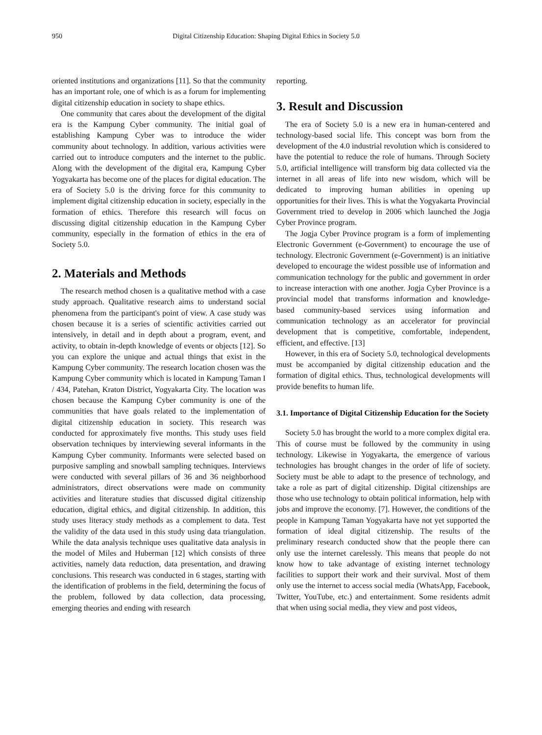950 Digital Citizenship Education: Shaping Digital Ethics in Society 5.0
oriented institutions and organizations [11]. So that the community has an important role, one of which is as a forum for implementing digital citizenship education in society to shape ethics.
One community that cares about the development of the digital era is the Kampung Cyber community. The initial goal of establishing Kampung Cyber was to introduce the wider community about technology. In addition, various activities were carried out to introduce computers and the internet to the public. Along with the development of the digital era, Kampung Cyber Yogyakarta has become one of the places for digital education. The era of Society 5.0 is the driving force for this community to implement digital citizenship education in society, especially in the formation of ethics. Therefore this research will focus on discussing digital citizenship education in the Kampung Cyber community, especially in the formation of ethics in the era of Society 5.0.
2. Materials and Methods
The research method chosen is a qualitative method with a case study approach. Qualitative research aims to understand social phenomena from the participant's point of view. A case study was chosen because it is a series of scientific activities carried out intensively, in detail and in depth about a program, event, and activity, to obtain in-depth knowledge of events or objects [12]. So you can explore the unique and actual things that exist in the Kampung Cyber community. The research location chosen was the Kampung Cyber community which is located in Kampung Taman I / 434, Patehan, Kraton District, Yogyakarta City. The location was chosen because the Kampung Cyber community is one of the communities that have goals related to the implementation of digital citizenship education in society. This research was conducted for approximately five months. This study uses field observation techniques by interviewing several informants in the Kampung Cyber community. Informants were selected based on purposive sampling and snowball sampling techniques. Interviews were conducted with several pillars of 36 and 36 neighborhood administrators, direct observations were made on community activities and literature studies that discussed digital citizenship education, digital ethics, and digital citizenship. In addition, this study uses literacy study methods as a complement to data. Test the validity of the data used in this study using data triangulation. While the data analysis technique uses qualitative data analysis in the model of Miles and Huberman [12] which consists of three activities, namely data reduction, data presentation, and drawing conclusions. This research was conducted in 6 stages, starting with the identification of problems in the field, determining the focus of the problem, followed by data collection, data processing, emerging theories and ending with research
reporting.
3. Result and Discussion
The era of Society 5.0 is a new era in human-centered and technology-based social life. This concept was born from the development of the 4.0 industrial revolution which is considered to have the potential to reduce the role of humans. Through Society 5.0, artificial intelligence will transform big data collected via the internet in all areas of life into new wisdom, which will be dedicated to improving human abilities in opening up opportunities for their lives. This is what the Yogyakarta Provincial Government tried to develop in 2006 which launched the Jogja Cyber Province program.
The Jogja Cyber Province program is a form of implementing Electronic Government (e-Government) to encourage the use of technology. Electronic Government (e-Government) is an initiative developed to encourage the widest possible use of information and communication technology for the public and government in order to increase interaction with one another. Jogja Cyber Province is a provincial model that transforms information and knowledge-based community-based services using information and communication technology as an accelerator for provincial development that is competitive, comfortable, independent, efficient, and effective. [13]
However, in this era of Society 5.0, technological developments must be accompanied by digital citizenship education and the formation of digital ethics. Thus, technological developments will provide benefits to human life.
3.1. Importance of Digital Citizenship Education for the Society
Society 5.0 has brought the world to a more complex digital era. This of course must be followed by the community in using technology. Likewise in Yogyakarta, the emergence of various technologies has brought changes in the order of life of society. Society must be able to adapt to the presence of technology, and take a role as part of digital citizenship. Digital citizenships are those who use technology to obtain political information, help with jobs and improve the economy. [7]. However, the conditions of the people in Kampung Taman Yogyakarta have not yet supported the formation of ideal digital citizenship. The results of the preliminary research conducted show that the people there can only use the internet carelessly. This means that people do not know how to take advantage of existing internet technology facilities to support their work and their survival. Most of them only use the internet to access social media (WhatsApp, Facebook, Twitter, YouTube, etc.) and entertainment. Some residents admit that when using social media, they view and post videos,